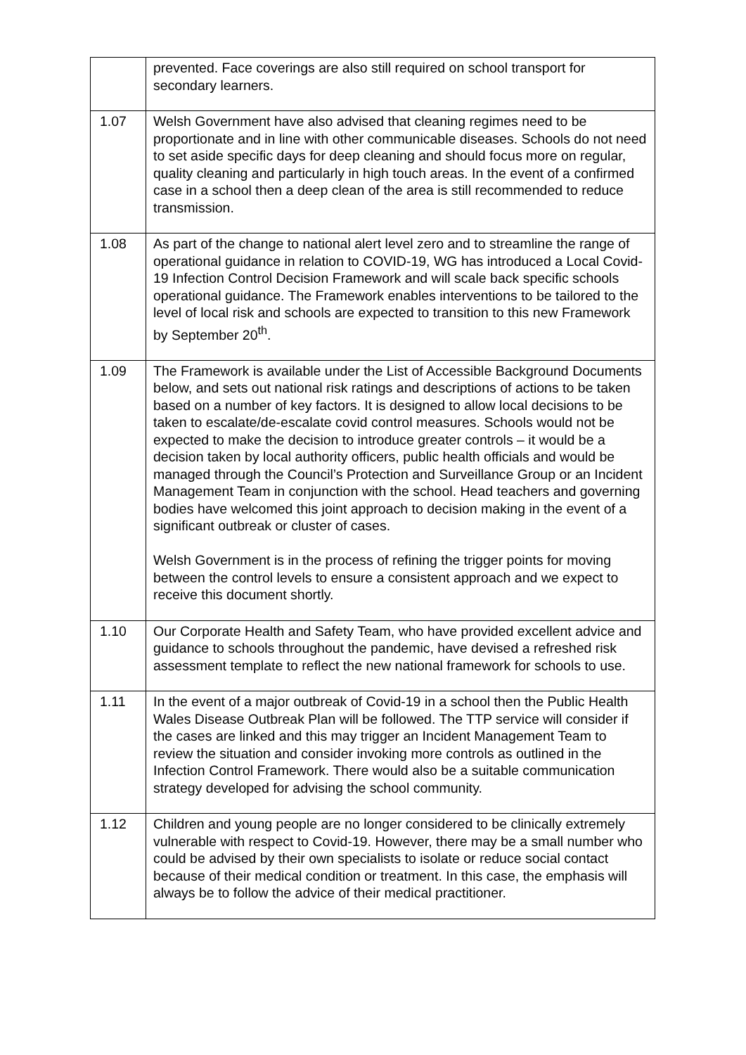| | prevented. Face coverings are also still required on school transport for secondary learners. |
| 1.07 | Welsh Government have also advised that cleaning regimes need to be proportionate and in line with other communicable diseases. Schools do not need to set aside specific days for deep cleaning and should focus more on regular, quality cleaning and particularly in high touch areas. In the event of a confirmed case in a school then a deep clean of the area is still recommended to reduce transmission. |
| 1.08 | As part of the change to national alert level zero and to streamline the range of operational guidance in relation to COVID-19, WG has introduced a Local Covid-19 Infection Control Decision Framework and will scale back specific schools operational guidance. The Framework enables interventions to be tailored to the level of local risk and schools are expected to transition to this new Framework by September 20<sup>th</sup>. |
| 1.09 | The Framework is available under the List of Accessible Background Documents below, and sets out national risk ratings and descriptions of actions to be taken based on a number of key factors. It is designed to allow local decisions to be taken to escalate/de-escalate covid control measures. Schools would not be expected to make the decision to introduce greater controls – it would be a decision taken by local authority officers, public health officials and would be managed through the Council’s Protection and Surveillance Group or an Incident Management Team in conjunction with the school. Head teachers and governing bodies have welcomed this joint approach to decision making in the event of a significant outbreak or cluster of cases. Welsh Government is in the process of refining the trigger points for moving between the control levels to ensure a consistent approach and we expect to receive this document shortly. |
| 1.10 | Our Corporate Health and Safety Team, who have provided excellent advice and guidance to schools throughout the pandemic, have devised a refreshed risk assessment template to reflect the new national framework for schools to use. |
| 1.11 | In the event of a major outbreak of Covid-19 in a school then the Public Health Wales Disease Outbreak Plan will be followed. The TTP service will consider if the cases are linked and this may trigger an Incident Management Team to review the situation and consider invoking more controls as outlined in the Infection Control Framework. There would also be a suitable communication strategy developed for advising the school community. |
| 1.12 | Children and young people are no longer considered to be clinically extremely vulnerable with respect to Covid-19. However, there may be a small number who could be advised by their own specialists to isolate or reduce social contact because of their medical condition or treatment. In this case, the emphasis will always be to follow the advice of their medical practitioner. |